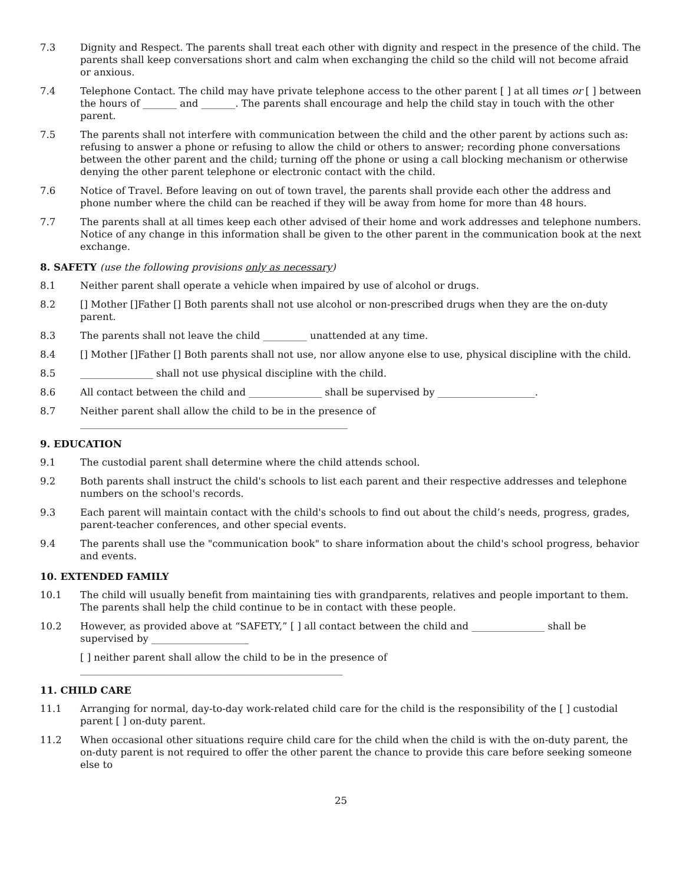7.3 Dignity and Respect. The parents shall treat each other with dignity and respect in the presence of the child. The parents shall keep conversations short and calm when exchanging the child so the child will not become afraid or anxious.
7.4 Telephone Contact. The child may have private telephone access to the other parent [ ] at all times or [ ] between the hours of _______ and _______. The parents shall encourage and help the child stay in touch with the other parent.
7.5 The parents shall not interfere with communication between the child and the other parent by actions such as: refusing to answer a phone or refusing to allow the child or others to answer; recording phone conversations between the other parent and the child; turning off the phone or using a call blocking mechanism or otherwise denying the other parent telephone or electronic contact with the child.
7.6 Notice of Travel. Before leaving on out of town travel, the parents shall provide each other the address and phone number where the child can be reached if they will be away from home for more than 48 hours.
7.7 The parents shall at all times keep each other advised of their home and work addresses and telephone numbers. Notice of any change in this information shall be given to the other parent in the communication book at the next exchange.
8. SAFETY (use the following provisions only as necessary)
8.1 Neither parent shall operate a vehicle when impaired by use of alcohol or drugs.
8.2 [] Mother []Father [] Both parents shall not use alcohol or non-prescribed drugs when they are the on-duty parent.
8.3 The parents shall not leave the child _________ unattended at any time.
8.4 [] Mother []Father [] Both parents shall not use, nor allow anyone else to use, physical discipline with the child.
8.5 _______________ shall not use physical discipline with the child.
8.6 All contact between the child and _______________ shall be supervised by ____________________.
8.7 Neither parent shall allow the child to be in the presence of
_______________________________________________________
9. EDUCATION
9.1 The custodial parent shall determine where the child attends school.
9.2 Both parents shall instruct the child's schools to list each parent and their respective addresses and telephone numbers on the school's records.
9.3 Each parent will maintain contact with the child's schools to find out about the child’s needs, progress, grades, parent-teacher conferences, and other special events.
9.4 The parents shall use the "communication book" to share information about the child's school progress, behavior and events.
10. EXTENDED FAMILY
10.1 The child will usually benefit from maintaining ties with grandparents, relatives and people important to them. The parents shall help the child continue to be in contact with these people.
10.2 However, as provided above at “SAFETY,” [ ] all contact between the child and _______________ shall be supervised by ____________________
[ ] neither parent shall allow the child to be in the presence of
______________________________________________________
11. CHILD CARE
11.1 Arranging for normal, day-to-day work-related child care for the child is the responsibility of the [ ] custodial parent [ ] on-duty parent.
11.2 When occasional other situations require child care for the child when the child is with the on-duty parent, the on-duty parent is not required to offer the other parent the chance to provide this care before seeking someone else to
25